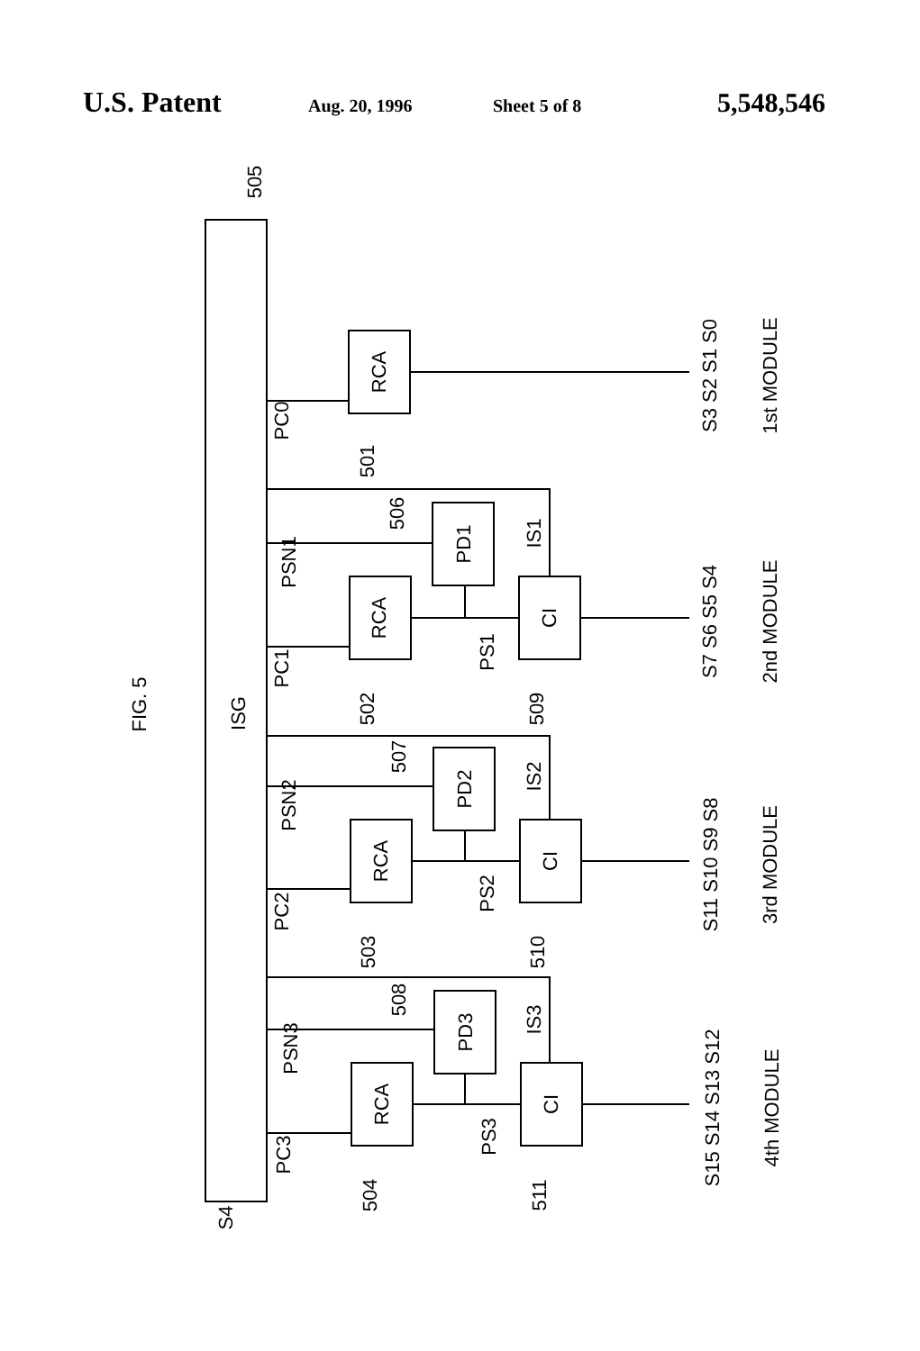U.S. Patent Aug. 20, 1996 Sheet 5 of 8 5,548,546
FIG. 5
ISG
RCA
RCA
RCA
RCA
PD1
PD2
PD3
CI
CI
CI
PC0
PC1
PC2
PC3
PSN1
PSN2
PSN3
PS1
PS2
PS3
IS1
IS2
IS3
501
502
503
504
505
506
507
508
509
510
511
S4
S3 S2 S1 S0
S7 S6 S5 S4
S11 S10 S9 S8
S15 S14 S13 S12
1st MODULE
2nd MODULE
3rd MODULE
4th MODULE